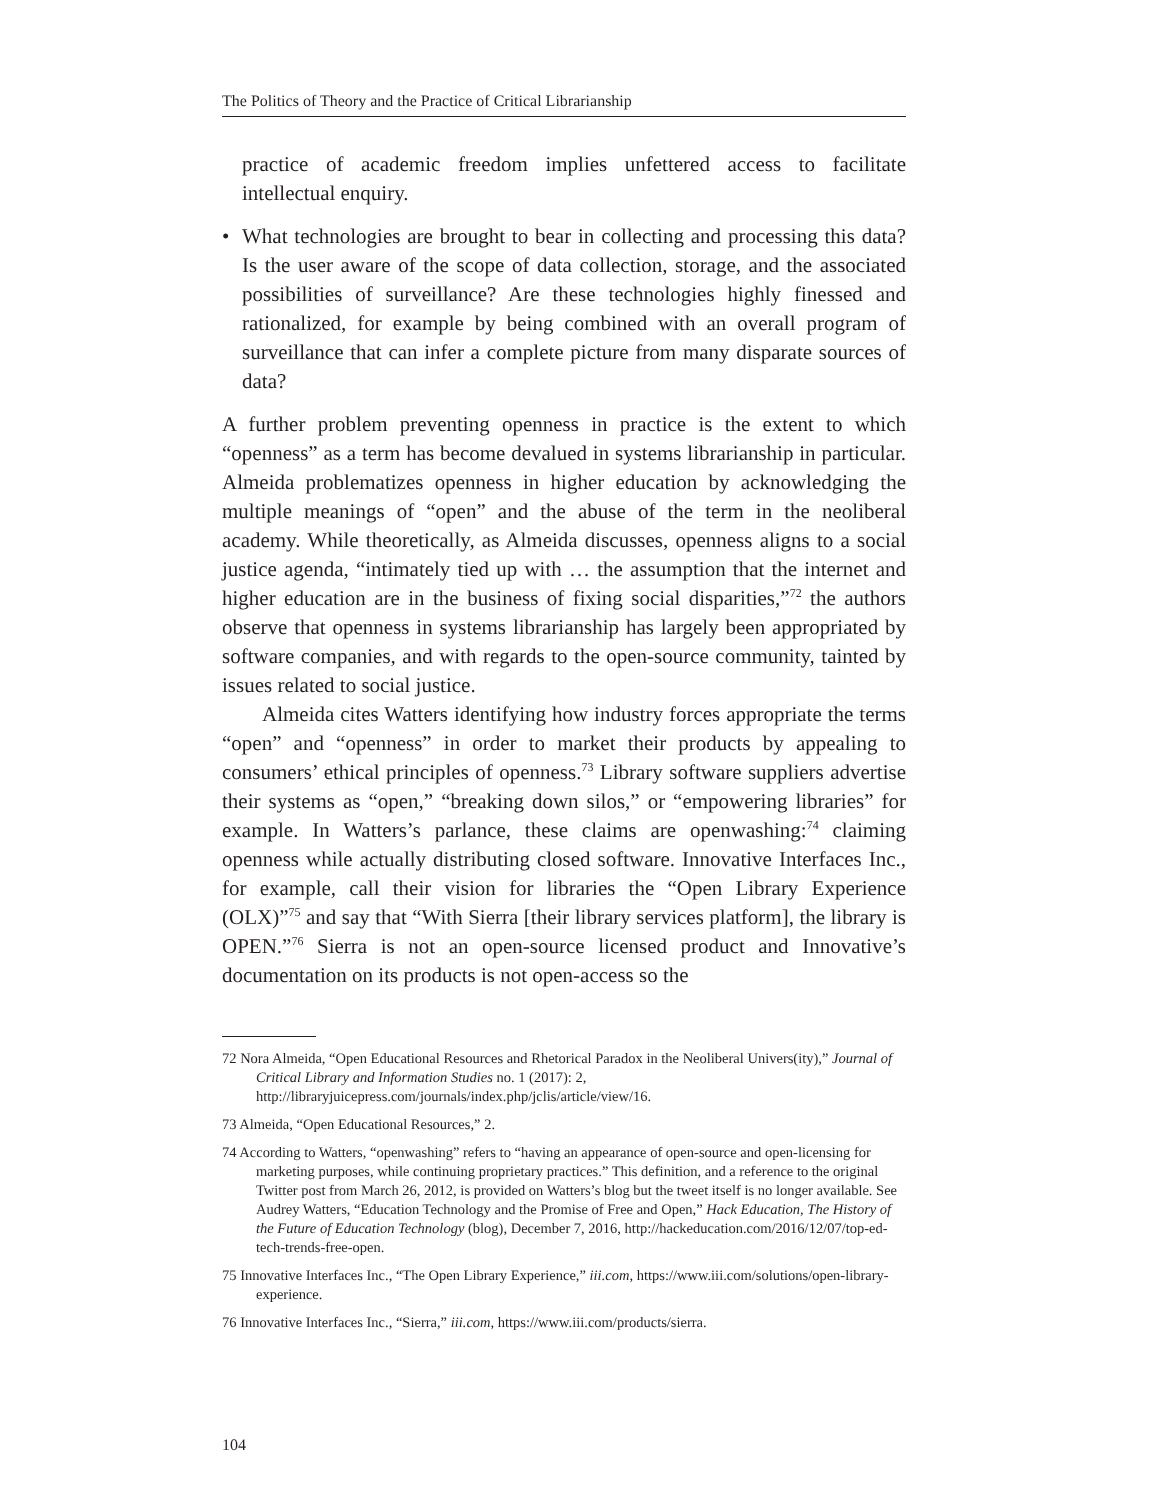The Politics of Theory and the Practice of Critical Librarianship
practice of academic freedom implies unfettered access to facilitate intellectual enquiry.
• What technologies are brought to bear in collecting and processing this data? Is the user aware of the scope of data collection, storage, and the associated possibilities of surveillance? Are these technologies highly finessed and rationalized, for example by being combined with an overall program of surveillance that can infer a complete picture from many disparate sources of data?
A further problem preventing openness in practice is the extent to which “openness” as a term has become devalued in systems librarianship in particular. Almeida problematizes openness in higher education by acknowledging the multiple meanings of “open” and the abuse of the term in the neoliberal academy. While theoretically, as Almeida discusses, openness aligns to a social justice agenda, “intimately tied up with … the assumption that the internet and higher education are in the business of fixing social disparities,”<sup>72</sup> the authors observe that openness in systems librarianship has largely been appropriated by software companies, and with regards to the open-source community, tainted by issues related to social justice.
Almeida cites Watters identifying how industry forces appropriate the terms “open” and “openness” in order to market their products by appealing to consumers’ ethical principles of openness.<sup>73</sup> Library software suppliers advertise their systems as “open,” “breaking down silos,” or “empowering libraries” for example. In Watters’s parlance, these claims are openwashing:<sup>74</sup> claiming openness while actually distributing closed software. Innovative Interfaces Inc., for example, call their vision for libraries the “Open Library Experience (OLX)”<sup>75</sup> and say that “With Sierra [their library services platform], the library is OPEN.”<sup>76</sup> Sierra is not an open-source licensed product and Innovative’s documentation on its products is not open-access so the
72 Nora Almeida, “Open Educational Resources and Rhetorical Paradox in the Neoliberal Univers(ity),” Journal of Critical Library and Information Studies no. 1 (2017): 2, http://libraryjuicepress.com/journals/index.php/jclis/article/view/16.
73 Almeida, “Open Educational Resources,” 2.
74 According to Watters, “openwashing” refers to “having an appearance of open-source and open-licensing for marketing purposes, while continuing proprietary practices.” This definition, and a reference to the original Twitter post from March 26, 2012, is provided on Watters’s blog but the tweet itself is no longer available. See Audrey Watters, “Education Technology and the Promise of Free and Open,” Hack Education, The History of the Future of Education Technology (blog), December 7, 2016, http://hackeducation.com/2016/12/07/top-ed-tech-trends-free-open.
75 Innovative Interfaces Inc., “The Open Library Experience,” iii.com, https://www.iii.com/solutions/open-library-experience.
76 Innovative Interfaces Inc., “Sierra,” iii.com, https://www.iii.com/products/sierra.
104